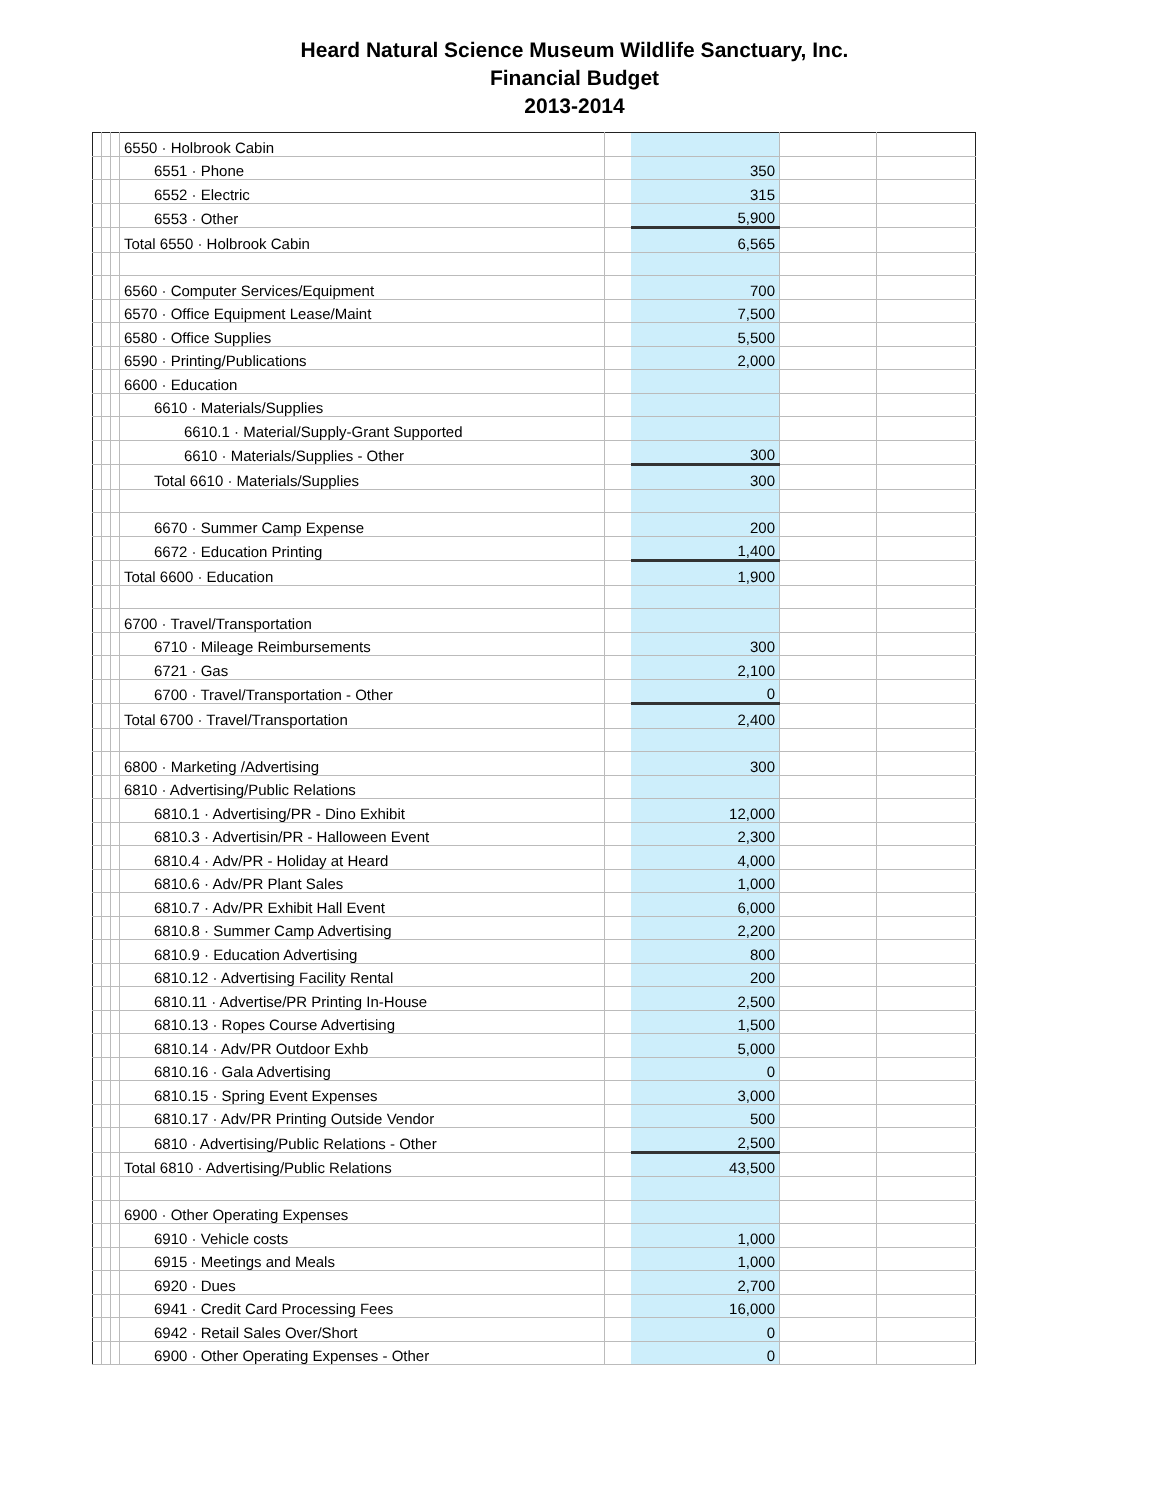Heard Natural Science Museum Wildlife Sanctuary, Inc.
Financial Budget
2013-2014
| | | | 6550 · Holbrook Cabin | | | | |
| | | | 6551 · Phone | | 350 | | |
| | | | 6552 · Electric | | 315 | | |
| | | | 6553 · Other | | 5,900 | | |
| | | | Total 6550 · Holbrook Cabin | | 6,565 | | |
| | | | 6560 · Computer Services/Equipment | | 700 | | |
| | | | 6570 · Office Equipment Lease/Maint | | 7,500 | | |
| | | | 6580 · Office Supplies | | 5,500 | | |
| | | | 6590 · Printing/Publications | | 2,000 | | |
| | | | 6600 · Education | | | | |
| | | | 6610 · Materials/Supplies | | | | |
| | | | 6610.1 · Material/Supply-Grant Supported | | | | |
| | | | 6610 · Materials/Supplies - Other | | 300 | | |
| | | | Total 6610 · Materials/Supplies | | 300 | | |
| | | | 6670 · Summer Camp Expense | | 200 | | |
| | | | 6672 · Education Printing | | 1,400 | | |
| | | | Total 6600 · Education | | 1,900 | | |
| | | | 6700 · Travel/Transportation | | | | |
| | | | 6710 · Mileage Reimbursements | | 300 | | |
| | | | 6721 · Gas | | 2,100 | | |
| | | | 6700 · Travel/Transportation - Other | | 0 | | |
| | | | Total 6700 · Travel/Transportation | | 2,400 | | |
| | | | 6800 · Marketing /Advertising | | 300 | | |
| | | | 6810 · Advertising/Public Relations | | | | |
| | | | 6810.1 · Advertising/PR - Dino Exhibit | | 12,000 | | |
| | | | 6810.3 · Advertisin/PR - Halloween Event | | 2,300 | | |
| | | | 6810.4 · Adv/PR - Holiday at Heard | | 4,000 | | |
| | | | 6810.6 · Adv/PR Plant Sales | | 1,000 | | |
| | | | 6810.7 · Adv/PR Exhibit Hall Event | | 6,000 | | |
| | | | 6810.8 · Summer Camp Advertising | | 2,200 | | |
| | | | 6810.9 · Education Advertising | | 800 | | |
| | | | 6810.12 · Advertising Facility Rental | | 200 | | |
| | | | 6810.11 · Advertise/PR Printing In-House | | 2,500 | | |
| | | | 6810.13 · Ropes Course Advertising | | 1,500 | | |
| | | | 6810.14 · Adv/PR Outdoor Exhb | | 5,000 | | |
| | | | 6810.16 · Gala Advertising | | 0 | | |
| | | | 6810.15 · Spring Event Expenses | | 3,000 | | |
| | | | 6810.17 · Adv/PR Printing Outside Vendor | | 500 | | |
| | | | 6810 · Advertising/Public Relations - Other | | 2,500 | | |
| | | | Total 6810 · Advertising/Public Relations | | 43,500 | | |
| | | | 6900 · Other Operating Expenses | | | | |
| | | | 6910 · Vehicle costs | | 1,000 | | |
| | | | 6915 · Meetings and Meals | | 1,000 | | |
| | | | 6920 · Dues | | 2,700 | | |
| | | | 6941 · Credit Card Processing Fees | | 16,000 | | |
| | | | 6942 · Retail Sales Over/Short | | 0 | | |
| | | | 6900 · Other Operating Expenses - Other | | 0 | | |